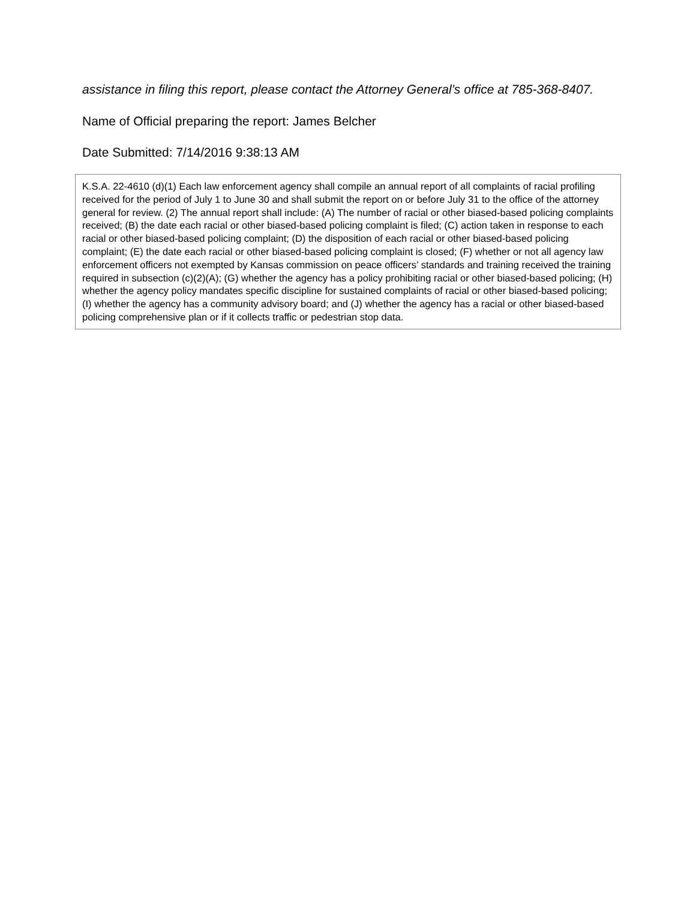assistance in filing this report, please contact the Attorney General’s office at 785-368-8407.
Name of Official preparing the report: James Belcher
Date Submitted: 7/14/2016 9:38:13 AM
K.S.A. 22-4610 (d)(1) Each law enforcement agency shall compile an annual report of all complaints of racial profiling received for the period of July 1 to June 30 and shall submit the report on or before July 31 to the office of the attorney general for review. (2) The annual report shall include: (A) The number of racial or other biased-based policing complaints received; (B) the date each racial or other biased-based policing complaint is filed; (C) action taken in response to each racial or other biased-based policing complaint; (D) the disposition of each racial or other biased-based policing complaint; (E) the date each racial or other biased-based policing complaint is closed; (F) whether or not all agency law enforcement officers not exempted by Kansas commission on peace officers’ standards and training received the training required in subsection (c)(2)(A); (G) whether the agency has a policy prohibiting racial or other biased-based policing; (H) whether the agency policy mandates specific discipline for sustained complaints of racial or other biased-based policing; (I) whether the agency has a community advisory board; and (J) whether the agency has a racial or other biased-based policing comprehensive plan or if it collects traffic or pedestrian stop data.